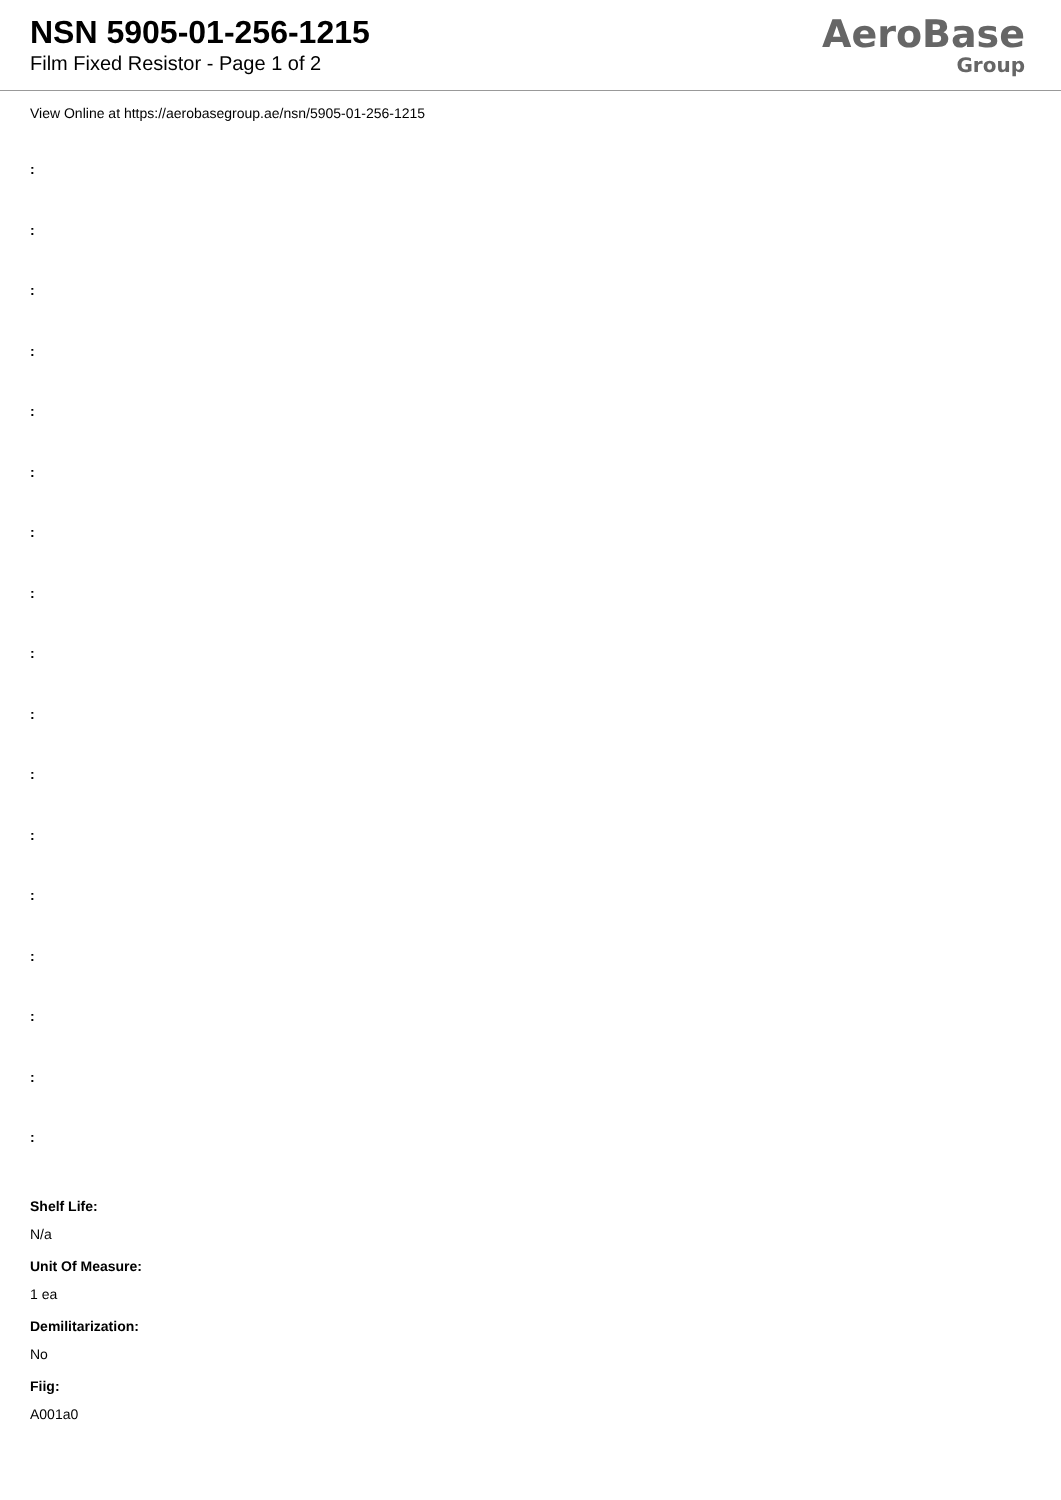NSN 5905-01-256-1215
Film Fixed Resistor - Page 1 of 2
AeroBase
Group
View Online at https://aerobasegroup.ae/nsn/5905-01-256-1215
:
:
:
:
:
:
:
:
:
:
:
:
:
:
:
:
:
Shelf Life:
N/a
Unit Of Measure:
1 ea
Demilitarization:
No
Fiig:
A001a0